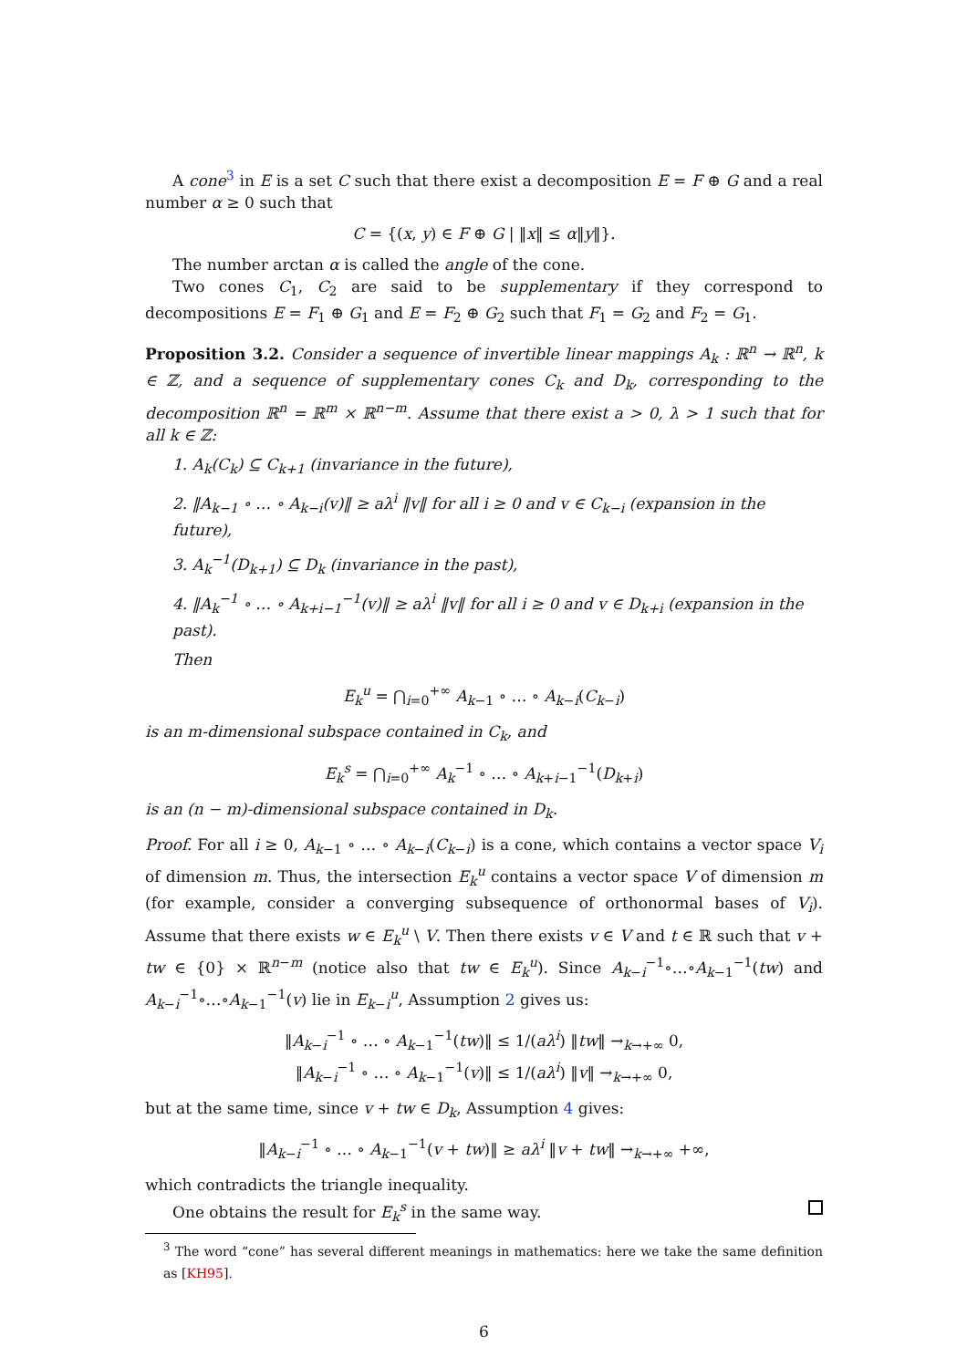A cone<sup>3</sup> in E is a set C such that there exist a decomposition E = F ⊕ G and a real number α ≥ 0 such that
C = {(x, y) ∈ F ⊕ G | ‖x‖ ≤ α‖y‖}.
The number arctan α is called the angle of the cone.
Two cones C<sub>1</sub>, C<sub>2</sub> are said to be supplementary if they correspond to decompositions E = F<sub>1</sub> ⊕ G<sub>1</sub> and E = F<sub>2</sub> ⊕ G<sub>2</sub> such that F<sub>1</sub> = G<sub>2</sub> and F<sub>2</sub> = G<sub>1</sub>.
Proposition 3.2. Consider a sequence of invertible linear mappings A<sub>k</sub> : ℝ<sup>n</sup> → ℝ<sup>n</sup>, k ∈ ℤ, and a sequence of supplementary cones C<sub>k</sub> and D<sub>k</sub>, corresponding to the decomposition ℝ<sup>n</sup> = ℝ<sup>m</sup> × ℝ<sup>n−m</sup>. Assume that there exist a > 0, λ > 1 such that for all k ∈ ℤ:
1. A<sub>k</sub>(C<sub>k</sub>) ⊆ C<sub>k+1</sub> (invariance in the future),
2. ‖A<sub>k−1</sub> ∘ … ∘ A<sub>k−i</sub>(v)‖ ≥ aλ<sup>i</sup> ‖v‖ for all i ≥ 0 and v ∈ C<sub>k−i</sub> (expansion in the future),
3. A<sub>k</sub><sup>−1</sup>(D<sub>k+1</sub>) ⊆ D<sub>k</sub> (invariance in the past),
4. ‖A<sub>k</sub><sup>−1</sup> ∘ … ∘ A<sub>k+i−1</sub><sup>−1</sup>(v)‖ ≥ aλ<sup>i</sup> ‖v‖ for all i ≥ 0 and v ∈ D<sub>k+i</sub> (expansion in the past).
Then
E<sub>k</sub><sup>u</sup> = ⋂<sub>i=0</sub><sup>+∞</sup> A<sub>k−1</sub> ∘ … ∘ A<sub>k−i</sub>(C<sub>k−i</sub>)
is an m-dimensional subspace contained in C<sub>k</sub>, and
E<sub>k</sub><sup>s</sup> = ⋂<sub>i=0</sub><sup>+∞</sup> A<sub>k</sub><sup>−1</sup> ∘ … ∘ A<sub>k+i−1</sub><sup>−1</sup>(D<sub>k+i</sub>)
is an (n − m)-dimensional subspace contained in D<sub>k</sub>.
Proof. For all i ≥ 0, A<sub>k−1</sub> ∘ … ∘ A<sub>k−i</sub>(C<sub>k−i</sub>) is a cone, which contains a vector space V<sub>i</sub> of dimension m. Thus, the intersection E<sub>k</sub><sup>u</sup> contains a vector space V of dimension m (for example, consider a converging subsequence of orthonormal bases of V<sub>i</sub>). Assume that there exists w ∈ E<sub>k</sub><sup>u</sup> \ V. Then there exists v ∈ V and t ∈ ℝ such that v + tw ∈ {0} × ℝ<sup>n−m</sup> (notice also that tw ∈ E<sub>k</sub><sup>u</sup>). Since A<sub>k−i</sub><sup>−1</sup>∘…∘A<sub>k−1</sub><sup>−1</sup>(tw) and A<sub>k−i</sub><sup>−1</sup>∘…∘A<sub>k−1</sub><sup>−1</sup>(v) lie in E<sub>k−i</sub><sup>u</sup>, Assumption 2 gives us:
‖A<sub>k−i</sub><sup>−1</sup> ∘ … ∘ A<sub>k−1</sub><sup>−1</sup>(tw)‖ ≤ 1/(aλ<sup>i</sup>) ‖tw‖ →<sub>k→+∞</sub> 0,
‖A<sub>k−i</sub><sup>−1</sup> ∘ … ∘ A<sub>k−1</sub><sup>−1</sup>(v)‖ ≤ 1/(aλ<sup>i</sup>) ‖v‖ →<sub>k→+∞</sub> 0,
but at the same time, since v + tw ∈ D<sub>k</sub>, Assumption 4 gives:
‖A<sub>k−i</sub><sup>−1</sup> ∘ … ∘ A<sub>k−1</sub><sup>−1</sup>(v + tw)‖ ≥ aλ<sup>i</sup> ‖v + tw‖ →<sub>k→+∞</sub> +∞,
which contradicts the triangle inequality.
One obtains the result for E<sub>k</sub><sup>s</sup> in the same way.
<sup>3</sup> The word “cone” has several different meanings in mathematics: here we take the same definition as [KH95].
6